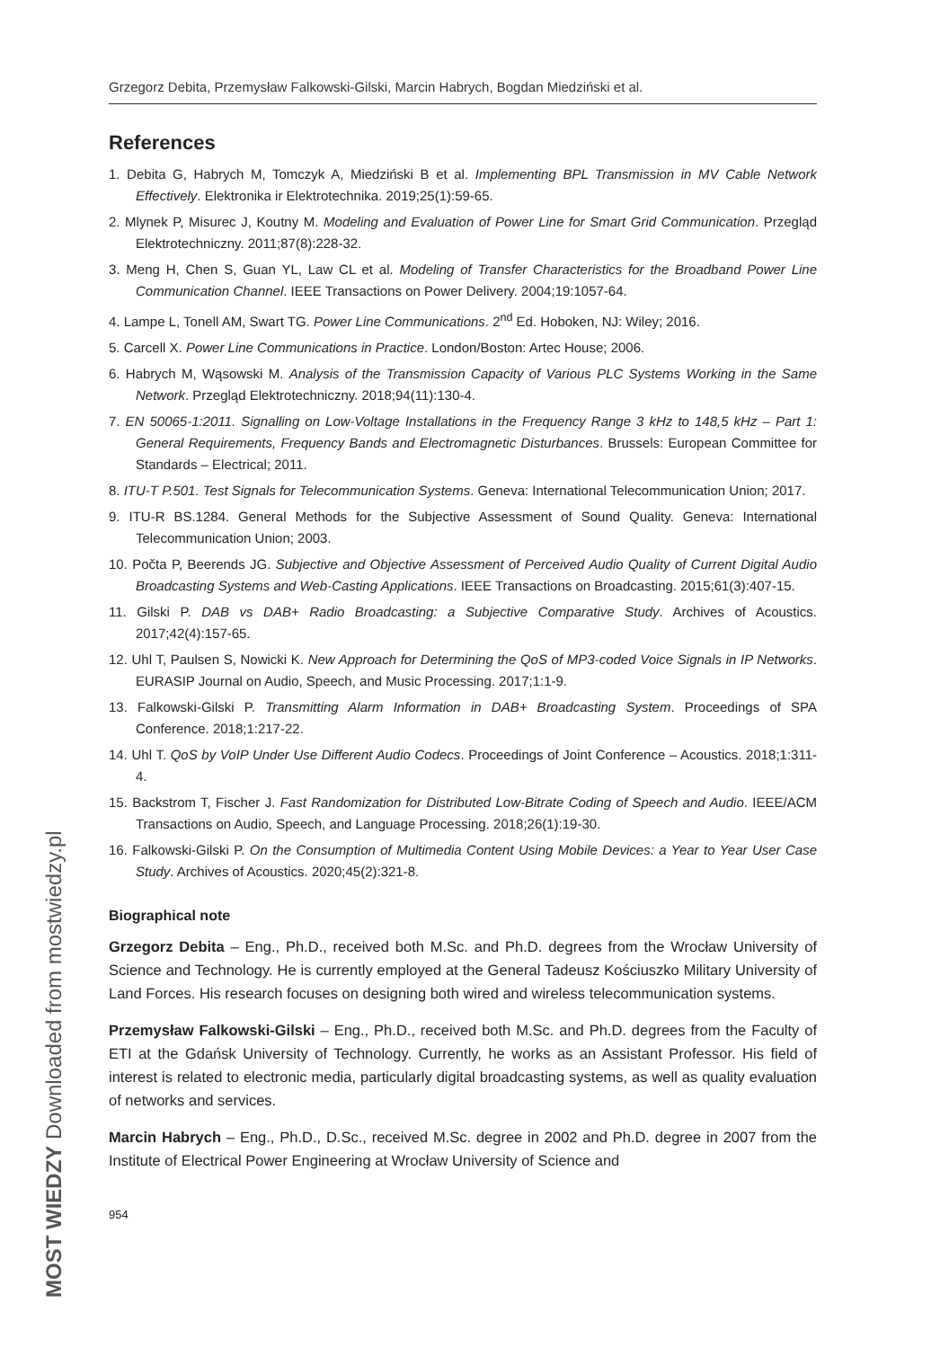Grzegorz Debita, Przemysław Falkowski-Gilski, Marcin Habrych, Bogdan Miedziński et al.
References
1. Debita G, Habrych M, Tomczyk A, Miedziński B et al. Implementing BPL Transmission in MV Cable Network Effectively. Elektronika ir Elektrotechnika. 2019;25(1):59-65.
2. Mlynek P, Misurec J, Koutny M. Modeling and Evaluation of Power Line for Smart Grid Communication. Przegląd Elektrotechniczny. 2011;87(8):228-32.
3. Meng H, Chen S, Guan YL, Law CL et al. Modeling of Transfer Characteristics for the Broadband Power Line Communication Channel. IEEE Transactions on Power Delivery. 2004;19:1057-64.
4. Lampe L, Tonell AM, Swart TG. Power Line Communications. 2<sup>nd</sup> Ed. Hoboken, NJ: Wiley; 2016.
5. Carcell X. Power Line Communications in Practice. London/Boston: Artec House; 2006.
6. Habrych M, Wąsowski M. Analysis of the Transmission Capacity of Various PLC Systems Working in the Same Network. Przegląd Elektrotechniczny. 2018;94(11):130-4.
7. EN 50065-1:2011. Signalling on Low-Voltage Installations in the Frequency Range 3 kHz to 148,5 kHz – Part 1: General Requirements, Frequency Bands and Electromagnetic Disturbances. Brussels: European Committee for Standards – Electrical; 2011.
8. ITU-T P.501. Test Signals for Telecommunication Systems. Geneva: International Telecommunication Union; 2017.
9. ITU-R BS.1284. General Methods for the Subjective Assessment of Sound Quality. Geneva: International Telecommunication Union; 2003.
10. Počta P, Beerends JG. Subjective and Objective Assessment of Perceived Audio Quality of Current Digital Audio Broadcasting Systems and Web-Casting Applications. IEEE Transactions on Broadcasting. 2015;61(3):407-15.
11. Gilski P. DAB vs DAB+ Radio Broadcasting: a Subjective Comparative Study. Archives of Acoustics. 2017;42(4):157-65.
12. Uhl T, Paulsen S, Nowicki K. New Approach for Determining the QoS of MP3-coded Voice Signals in IP Networks. EURASIP Journal on Audio, Speech, and Music Processing. 2017;1:1-9.
13. Falkowski-Gilski P. Transmitting Alarm Information in DAB+ Broadcasting System. Proceedings of SPA Conference. 2018;1:217-22.
14. Uhl T. QoS by VoIP Under Use Different Audio Codecs. Proceedings of Joint Conference – Acoustics. 2018;1:311-4.
15. Backstrom T, Fischer J. Fast Randomization for Distributed Low-Bitrate Coding of Speech and Audio. IEEE/ACM Transactions on Audio, Speech, and Language Processing. 2018;26(1):19-30.
16. Falkowski-Gilski P. On the Consumption of Multimedia Content Using Mobile Devices: a Year to Year User Case Study. Archives of Acoustics. 2020;45(2):321-8.
Biographical note
Grzegorz Debita – Eng., Ph.D., received both M.Sc. and Ph.D. degrees from the Wrocław University of Science and Technology. He is currently employed at the General Tadeusz Kościuszko Military University of Land Forces. His research focuses on designing both wired and wireless telecommunication systems.
Przemysław Falkowski-Gilski – Eng., Ph.D., received both M.Sc. and Ph.D. degrees from the Faculty of ETI at the Gdańsk University of Technology. Currently, he works as an Assistant Professor. His field of interest is related to electronic media, particularly digital broadcasting systems, as well as quality evaluation of networks and services.
Marcin Habrych – Eng., Ph.D., D.Sc., received M.Sc. degree in 2002 and Ph.D. degree in 2007 from the Institute of Electrical Power Engineering at Wrocław University of Science and
954
MOST WIEDZY Downloaded from mostwiedzy.pl